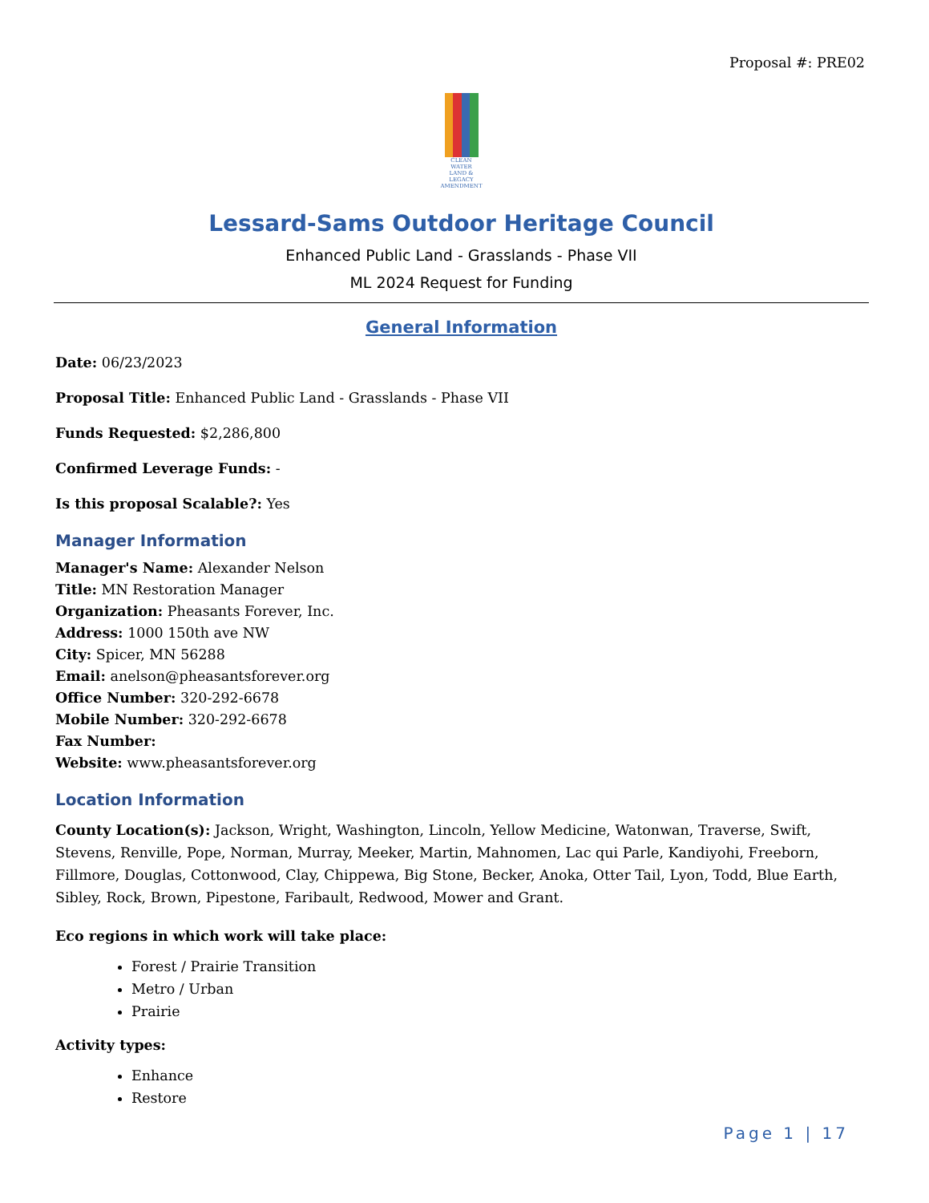Proposal #: PRE02
CLEAN
WATER
LAND &
LEGACY
AMENDMENT
Lessard-Sams Outdoor Heritage Council
Enhanced Public Land - Grasslands - Phase VII
ML 2024 Request for Funding
General Information
Date: 06/23/2023
Proposal Title: Enhanced Public Land - Grasslands - Phase VII
Funds Requested: $2,286,800
Confirmed Leverage Funds: -
Is this proposal Scalable?: Yes
Manager Information
Manager's Name: Alexander Nelson
Title: MN Restoration Manager
Organization: Pheasants Forever, Inc.
Address: 1000 150th ave NW
City: Spicer, MN 56288
Email: anelson@pheasantsforever.org
Office Number: 320-292-6678
Mobile Number: 320-292-6678
Fax Number:
Website: www.pheasantsforever.org
Location Information
County Location(s): Jackson, Wright, Washington, Lincoln, Yellow Medicine, Watonwan, Traverse, Swift, Stevens, Renville, Pope, Norman, Murray, Meeker, Martin, Mahnomen, Lac qui Parle, Kandiyohi, Freeborn, Fillmore, Douglas, Cottonwood, Clay, Chippewa, Big Stone, Becker, Anoka, Otter Tail, Lyon, Todd, Blue Earth, Sibley, Rock, Brown, Pipestone, Faribault, Redwood, Mower and Grant.
Eco regions in which work will take place:
Forest / Prairie Transition
Metro / Urban
Prairie
Activity types:
Enhance
Restore
Page 1 | 17